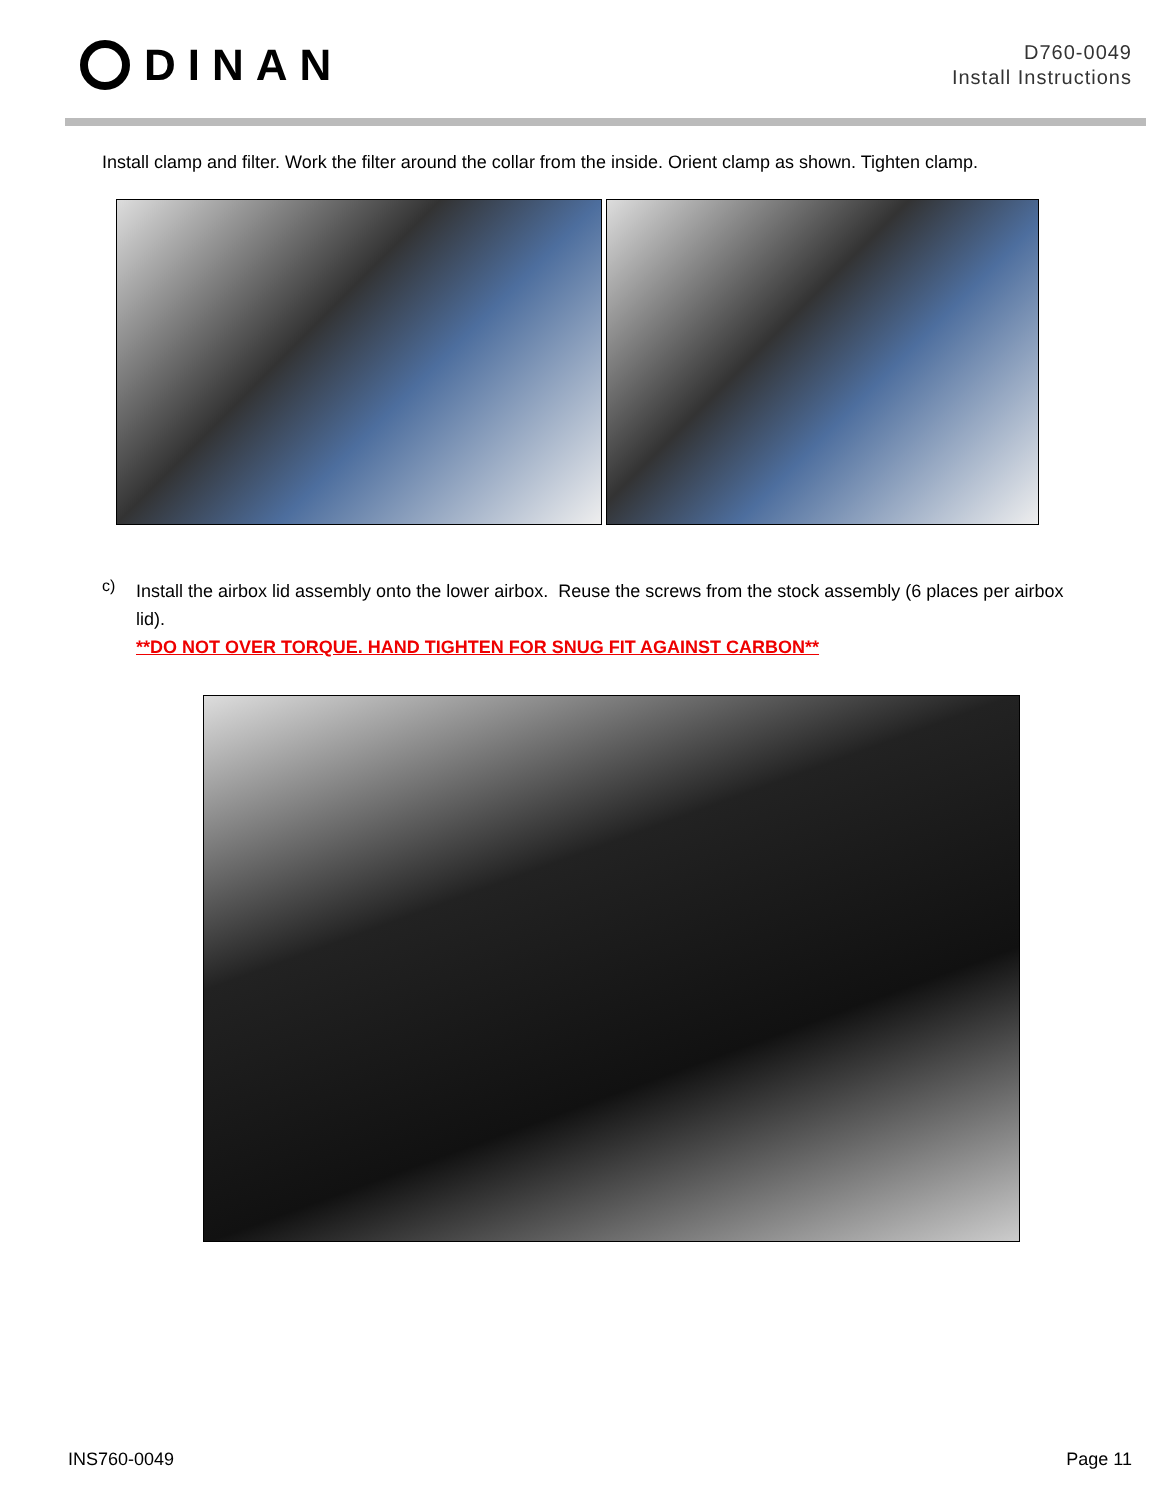DINAN
D760-0049
Install Instructions
Install clamp and filter. Work the filter around the collar from the inside. Orient clamp as shown. Tighten clamp.
c)
Install the airbox lid assembly onto the lower airbox. Reuse the screws from the stock assembly (6 places per airbox lid).
**DO NOT OVER TORQUE. HAND TIGHTEN FOR SNUG FIT AGAINST CARBON**
INS760-0049 Page 11